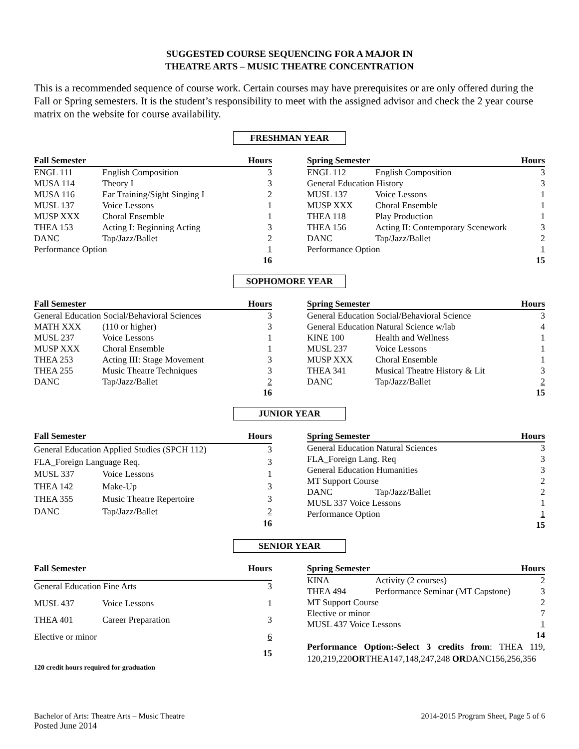SUGGESTED COURSE SEQUENCING FOR A MAJOR IN
THEATRE ARTS – MUSIC THEATRE CONCENTRATION
This is a recommended sequence of course work. Certain courses may have prerequisites or are only offered during the Fall or Spring semesters. It is the student’s responsibility to meet with the assigned advisor and check the 2 year course matrix on the website for course availability.
FRESHMAN YEAR
| Fall Semester | | Hours |
| --- | --- | --- |
| ENGL 111 | English Composition | 3 |
| MUSA 114 | Theory I | 3 |
| MUSA 116 | Ear Training/Sight Singing I | 2 |
| MUSL 137 | Voice Lessons | 1 |
| MUSP XXX | Choral Ensemble | 1 |
| THEA 153 | Acting I: Beginning Acting | 3 |
| DANC | Tap/Jazz/Ballet | 2 |
| Performance Option | | 1 |
| | | 16 |
| Spring Semester | | Hours |
| --- | --- | --- |
| ENGL 112 | English Composition | 3 |
| General Education History | | 3 |
| MUSL 137 | Voice Lessons | 1 |
| MUSP XXX | Choral Ensemble | 1 |
| THEA 118 | Play Production | 1 |
| THEA 156 | Acting II: Contemporary Scenework | 3 |
| DANC | Tap/Jazz/Ballet | 2 |
| Performance Option | | 1 |
| | | 15 |
SOPHOMORE YEAR
| Fall Semester | | Hours |
| --- | --- | --- |
| General Education Social/Behavioral Sciences | | 3 |
| MATH XXX | (110 or higher) | 3 |
| MUSL 237 | Voice Lessons | 1 |
| MUSP XXX | Choral Ensemble | 1 |
| THEA 253 | Acting III: Stage Movement | 3 |
| THEA 255 | Music Theatre Techniques | 3 |
| DANC | Tap/Jazz/Ballet | 2 |
| | | 16 |
| Spring Semester | | Hours |
| --- | --- | --- |
| General Education Social/Behavioral Science | | 3 |
| General Education Natural Science w/lab | | 4 |
| KINE 100 | Health and Wellness | 1 |
| MUSL 237 | Voice Lessons | 1 |
| MUSP XXX | Choral Ensemble | 1 |
| THEA 341 | Musical Theatre History & Lit | 3 |
| DANC | Tap/Jazz/Ballet | 2 |
| | | 15 |
JUNIOR YEAR
| Fall Semester | | Hours |
| --- | --- | --- |
| General Education Applied Studies (SPCH 112) | | 3 |
| FLA_Foreign Language Req. | | 3 |
| MUSL 337 | Voice Lessons | 1 |
| THEA 142 | Make-Up | 3 |
| THEA 355 | Music Theatre Repertoire | 3 |
| DANC | Tap/Jazz/Ballet | 2 |
| | | 16 |
| Spring Semester | | Hours |
| --- | --- | --- |
| General Education Natural Sciences | | 3 |
| FLA_Foreign Lang. Req | | 3 |
| General Education Humanities | | 3 |
| MT Support Course | | 2 |
| DANC | Tap/Jazz/Ballet | 2 |
| MUSL 337 Voice Lessons | | 1 |
| Performance Option | | 1 |
| | | 15 |
SENIOR YEAR
| Fall Semester | | Hours |
| --- | --- | --- |
| General Education Fine Arts | | 3 |
| MUSL 437 | Voice Lessons | 1 |
| THEA 401 | Career Preparation | 3 |
| Elective or minor | | 6 |
| | | 15 |
| Spring Semester | | Hours |
| --- | --- | --- |
| KINA | Activity (2 courses) | 2 |
| THEA 494 | Performance Seminar (MT Capstone) | 3 |
| MT Support Course | | 2 |
| Elective or minor | | 7 |
| MUSL 437 Voice Lessons | | 1 |
| | | 14 |
Performance Option:-Select 3 credits from: THEA 119, 120,219,220ORTHEA147,148,247,248 ORDANC156,256,356
120 credit hours required for graduation
Bachelor of Arts: Theatre Arts – Music Theatre
Posted June 2014
2014-2015 Program Sheet, Page 5 of 6